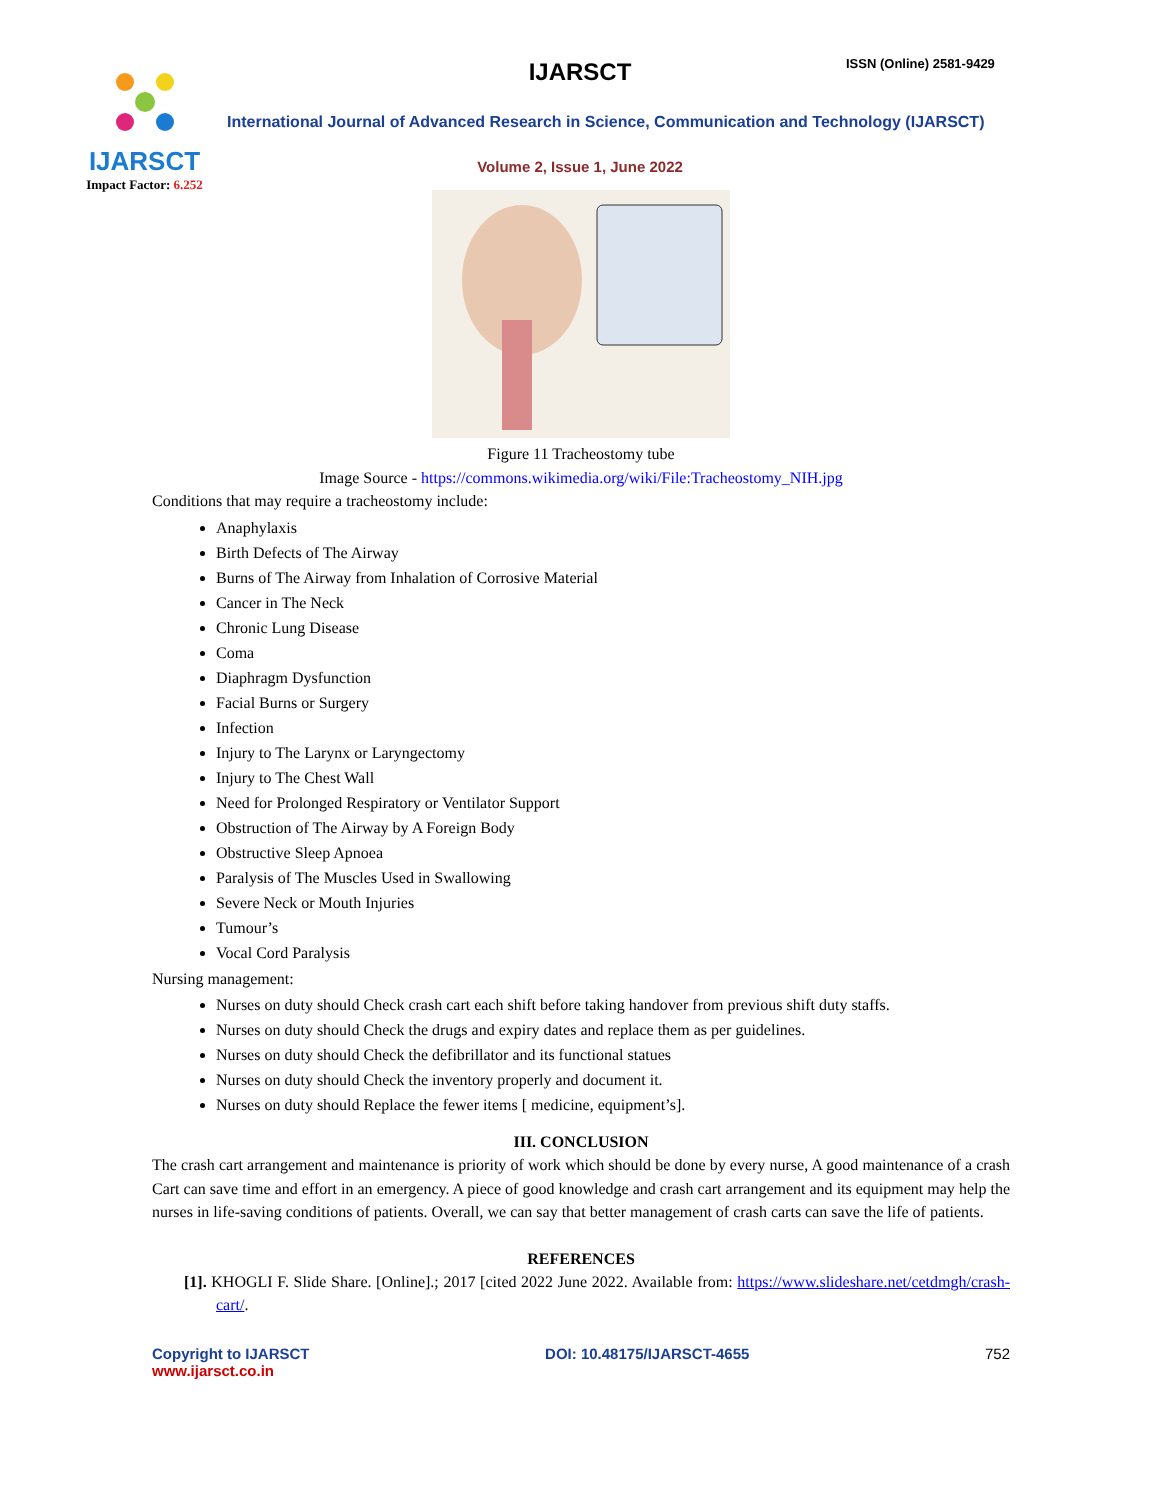IJARSCT
Impact Factor: 6.252
IJARSCT ISSN (Online) 2581-9429
International Journal of Advanced Research in Science, Communication and Technology (IJARSCT)
Volume 2, Issue 1, June 2022
Figure 11 Tracheostomy tube
Image Source - https://commons.wikimedia.org/wiki/File:Tracheostomy_NIH.jpg
Conditions that may require a tracheostomy include:
Anaphylaxis
Birth Defects of The Airway
Burns of The Airway from Inhalation of Corrosive Material
Cancer in The Neck
Chronic Lung Disease
Coma
Diaphragm Dysfunction
Facial Burns or Surgery
Infection
Injury to The Larynx or Laryngectomy
Injury to The Chest Wall
Need for Prolonged Respiratory or Ventilator Support
Obstruction of The Airway by A Foreign Body
Obstructive Sleep Apnoea
Paralysis of The Muscles Used in Swallowing
Severe Neck or Mouth Injuries
Tumour’s
Vocal Cord Paralysis
Nursing management:
Nurses on duty should Check crash cart each shift before taking handover from previous shift duty staffs.
Nurses on duty should Check the drugs and expiry dates and replace them as per guidelines.
Nurses on duty should Check the defibrillator and its functional statues
Nurses on duty should Check the inventory properly and document it.
Nurses on duty should Replace the fewer items [ medicine, equipment’s].
III. CONCLUSION
The crash cart arrangement and maintenance is priority of work which should be done by every nurse, A good maintenance of a crash Cart can save time and effort in an emergency. A piece of good knowledge and crash cart arrangement and its equipment may help the nurses in life-saving conditions of patients. Overall, we can say that better management of crash carts can save the life of patients.
REFERENCES
[1]. KHOGLI F. Slide Share. [Online].; 2017 [cited 2022 June 2022. Available from: https://www.slideshare.net/cetdmgh/crash-cart/.
Copyright to IJARSCT
www.ijarsct.co.in
DOI: 10.48175/IJARSCT-4655 752